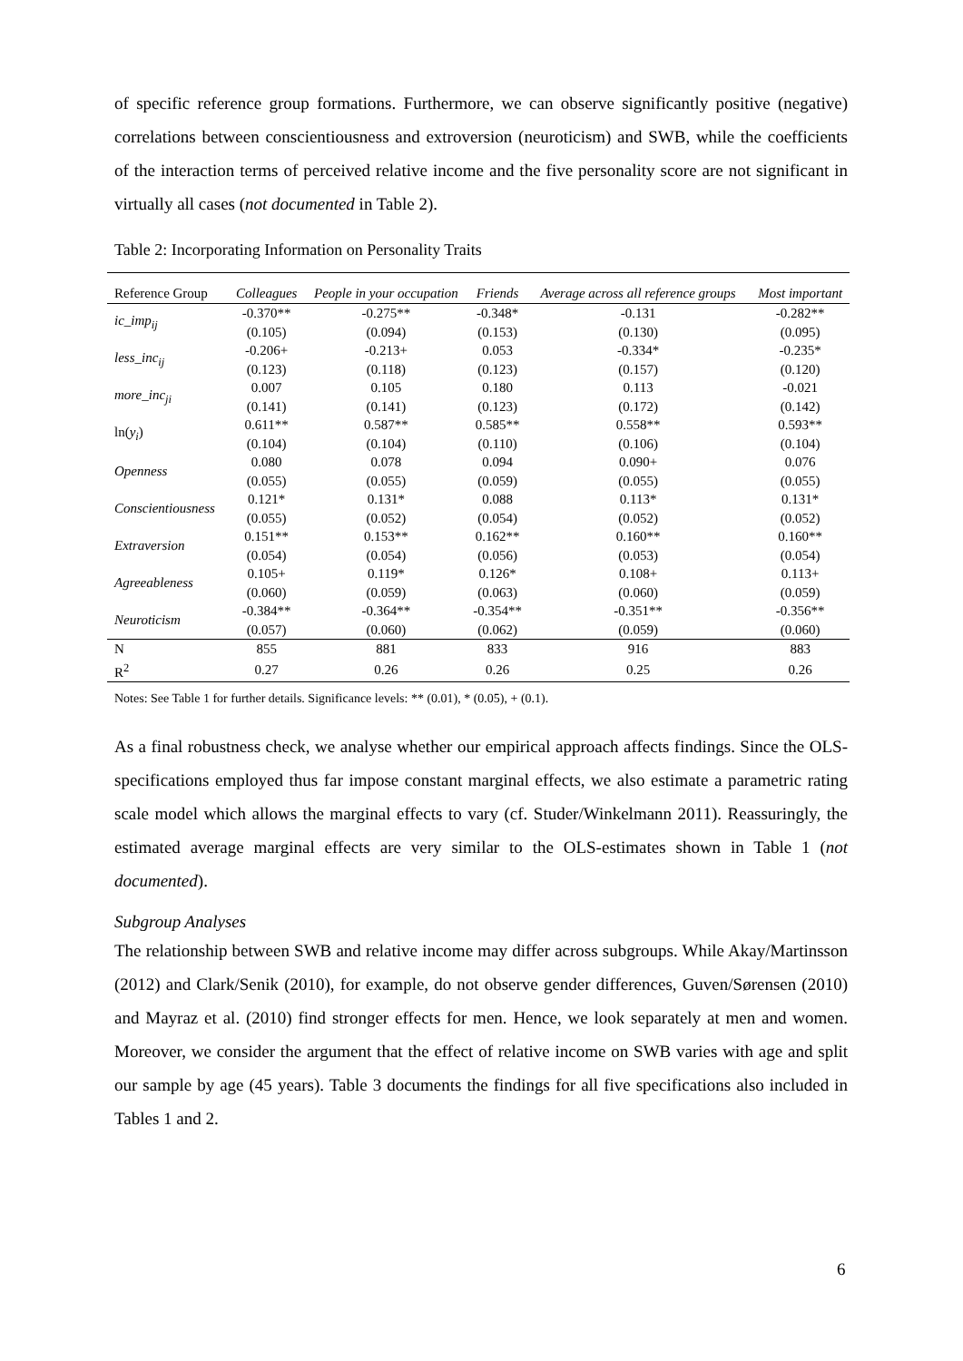of specific reference group formations. Furthermore, we can observe significantly positive (negative) correlations between conscientiousness and extroversion (neuroticism) and SWB, while the coefficients of the interaction terms of perceived relative income and the five personality score are not significant in virtually all cases (not documented in Table 2).
Table 2: Incorporating Information on Personality Traits
| Reference Group | Colleagues | People in your occupation | Friends | Average across all reference groups | Most important |
| --- | --- | --- | --- | --- | --- |
| ic_imp<sub>ij</sub> | -0.370** | -0.275** | -0.348* | -0.131 | -0.282** |
| | (0.105) | (0.094) | (0.153) | (0.130) | (0.095) |
| less_inc<sub>ij</sub> | -0.206+ | -0.213+ | 0.053 | -0.334* | -0.235* |
| | (0.123) | (0.118) | (0.123) | (0.157) | (0.120) |
| more_inc<sub>ji</sub> | 0.007 | 0.105 | 0.180 | 0.113 | -0.021 |
| | (0.141) | (0.141) | (0.123) | (0.172) | (0.142) |
| ln( y<sub>i</sub> ) | 0.611** | 0.587** | 0.585** | 0.558** | 0.593** |
| | (0.104) | (0.104) | (0.110) | (0.106) | (0.104) |
| Openness | 0.080 | 0.078 | 0.094 | 0.090+ | 0.076 |
| | (0.055) | (0.055) | (0.059) | (0.055) | (0.055) |
| Conscientiousness | 0.121* | 0.131* | 0.088 | 0.113* | 0.131* |
| | (0.055) | (0.052) | (0.054) | (0.052) | (0.052) |
| Extraversion | 0.151** | 0.153** | 0.162** | 0.160** | 0.160** |
| | (0.054) | (0.054) | (0.056) | (0.053) | (0.054) |
| Agreeableness | 0.105+ | 0.119* | 0.126* | 0.108+ | 0.113+ |
| | (0.060) | (0.059) | (0.063) | (0.060) | (0.059) |
| Neuroticism | -0.384** | -0.364** | -0.354** | -0.351** | -0.356** |
| | (0.057) | (0.060) | (0.062) | (0.059) | (0.060) |
| N | 855 | 881 | 833 | 916 | 883 |
| R<sup>2</sup> | 0.27 | 0.26 | 0.26 | 0.25 | 0.26 |
Notes: See Table 1 for further details. Significance levels: ** (0.01), * (0.05), + (0.1).
As a final robustness check, we analyse whether our empirical approach affects findings. Since the OLS-specifications employed thus far impose constant marginal effects, we also estimate a parametric rating scale model which allows the marginal effects to vary (cf. Studer/Winkelmann 2011). Reassuringly, the estimated average marginal effects are very similar to the OLS-estimates shown in Table 1 (not documented).
Subgroup Analyses
The relationship between SWB and relative income may differ across subgroups. While Akay/Martinsson (2012) and Clark/Senik (2010), for example, do not observe gender differences, Guven/Sørensen (2010) and Mayraz et al. (2010) find stronger effects for men. Hence, we look separately at men and women. Moreover, we consider the argument that the effect of relative income on SWB varies with age and split our sample by age (45 years). Table 3 documents the findings for all five specifications also included in Tables 1 and 2.
6